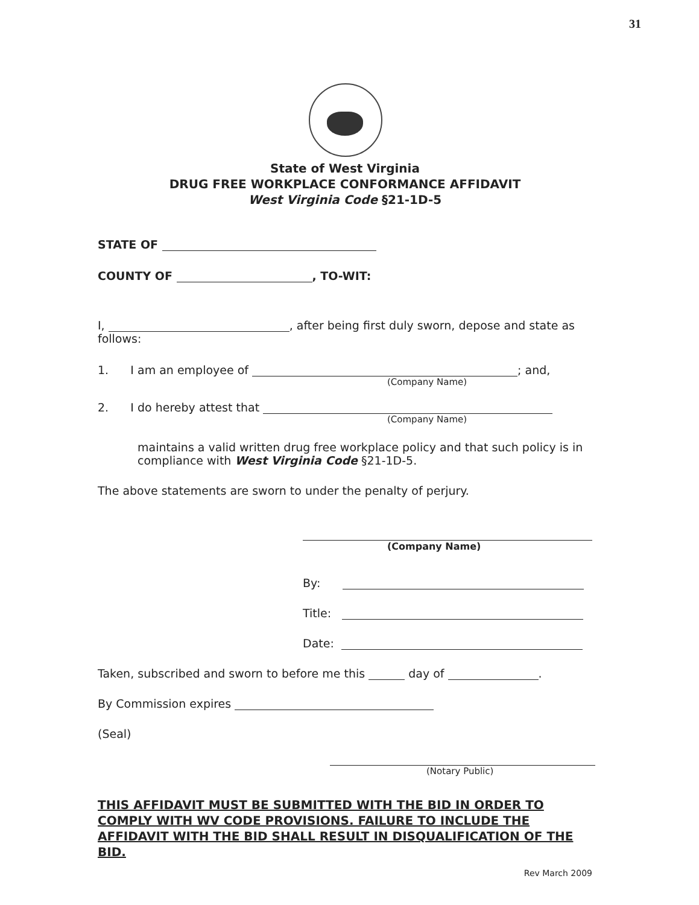31
State of West Virginia
DRUG FREE WORKPLACE CONFORMANCE AFFIDAVIT
West Virginia Code §21-1D-5
STATE OF
COUNTY OF , TO-WIT:
I, , after being first duly sworn, depose and state as follows:
1. I am an employee of ; and,
(Company Name)
2. I do hereby attest that
(Company Name)
maintains a valid written drug free workplace policy and that such policy is in compliance with West Virginia Code §21-1D-5.
The above statements are sworn to under the penalty of perjury.
(Company Name)
By:
Title:
Date:
Taken, subscribed and sworn to before me this day of .
By Commission expires
(Seal)
(Notary Public)
THIS AFFIDAVIT MUST BE SUBMITTED WITH THE BID IN ORDER TO COMPLY WITH WV CODE PROVISIONS. FAILURE TO INCLUDE THE AFFIDAVIT WITH THE BID SHALL RESULT IN DISQUALIFICATION OF THE BID.
Rev March 2009